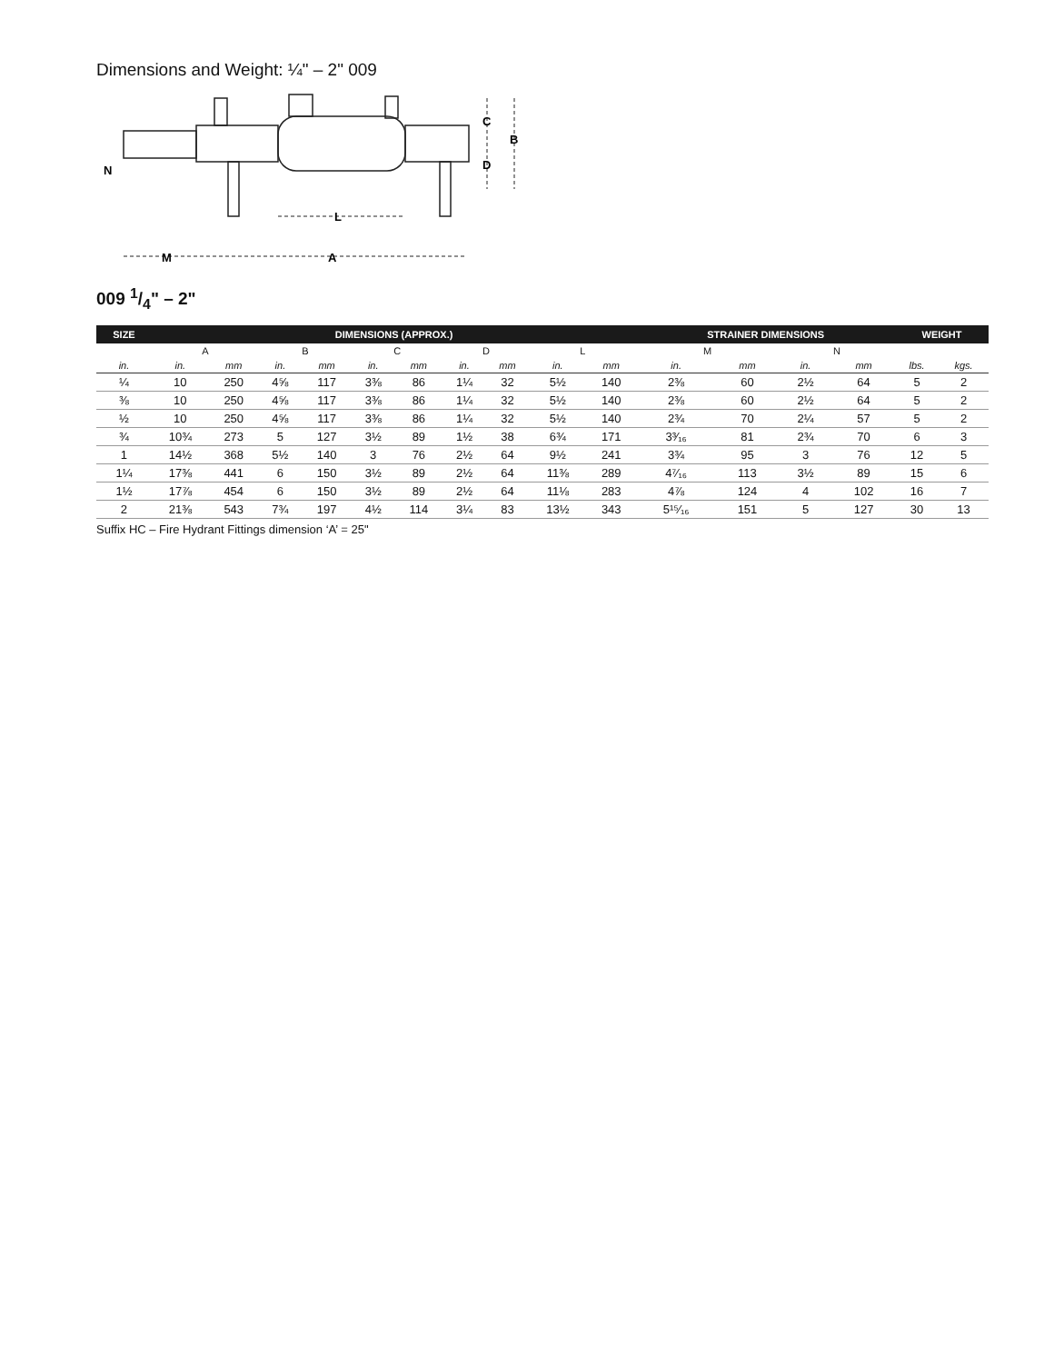Dimensions and Weight: ¼" – 2" 009
C
B
D
N
L
M
A
009 1/4" – 2"
| SIZE | DIMENSIONS (APPROX.) | | | | | | | | | | STRAINER DIMENSIONS | | | | WEIGHT | |
| --- | --- | --- | --- | --- | --- | --- | --- | --- | --- | --- | --- | --- | --- | --- | --- | --- |
| | A | | B | | C | | D | | L | | M | | N | | | |
| in. | in. | mm | in. | mm | in. | mm | in. | mm | in. | mm | in. | mm | in. | mm | lbs. | kgs. |
| ¼ | 10 | 250 | 4⅝ | 117 | 3⅜ | 86 | 1¼ | 32 | 5½ | 140 | 2⅜ | 60 | 2½ | 64 | 5 | 2 |
| ⅜ | 10 | 250 | 4⅝ | 117 | 3⅜ | 86 | 1¼ | 32 | 5½ | 140 | 2⅜ | 60 | 2½ | 64 | 5 | 2 |
| ½ | 10 | 250 | 4⅝ | 117 | 3⅜ | 86 | 1¼ | 32 | 5½ | 140 | 2¾ | 70 | 2¼ | 57 | 5 | 2 |
| ¾ | 10¾ | 273 | 5 | 127 | 3½ | 89 | 1½ | 38 | 6¾ | 171 | 3³⁄₁₆ | 81 | 2¾ | 70 | 6 | 3 |
| 1 | 14½ | 368 | 5½ | 140 | 3 | 76 | 2½ | 64 | 9½ | 241 | 3¾ | 95 | 3 | 76 | 12 | 5 |
| 1¼ | 17⅜ | 441 | 6 | 150 | 3½ | 89 | 2½ | 64 | 11⅜ | 289 | 4⁷⁄₁₆ | 113 | 3½ | 89 | 15 | 6 |
| 1½ | 17⅞ | 454 | 6 | 150 | 3½ | 89 | 2½ | 64 | 11⅛ | 283 | 4⅞ | 124 | 4 | 102 | 16 | 7 |
| 2 | 21⅜ | 543 | 7¾ | 197 | 4½ | 114 | 3¼ | 83 | 13½ | 343 | 5¹⁵⁄₁₆ | 151 | 5 | 127 | 30 | 13 |
Suffix HC – Fire Hydrant Fittings dimension ‘A’ = 25"